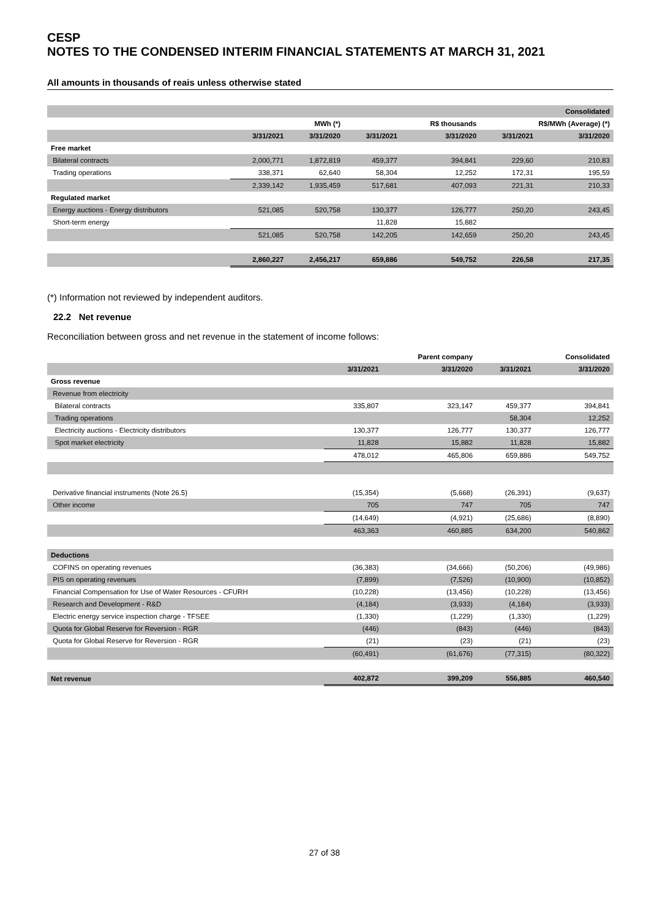CESP
NOTES TO THE CONDENSED INTERIM FINANCIAL STATEMENTS AT MARCH 31, 2021
All amounts in thousands of reais unless otherwise stated
| | | | | | | Consolidated |
| | | MWh (*) | | R$ thousands | R$/MWh (Average) (*) | |
| | 3/31/2021 | 3/31/2020 | 3/31/2021 | 3/31/2020 | 3/31/2021 | 3/31/2020 |
| Free market | | | | | | |
| Bilateral contracts | 2,000,771 | 1,872,819 | 459,377 | 394,841 | 229,60 | 210,83 |
| Trading operations | 338,371 | 62,640 | 58,304 | 12,252 | 172,31 | 195,59 |
| | 2,339,142 | 1,935,459 | 517,681 | 407,093 | 221,31 | 210,33 |
| Regulated market | | | | | | |
| Energy auctions - Energy distributors | 521,085 | 520,758 | 130,377 | 126,777 | 250,20 | 243,45 |
| Short-term energy | | | 11,828 | 15,882 | | |
| | 521,085 | 520,758 | 142,205 | 142,659 | 250,20 | 243,45 |
| | 2,860,227 | 2,456,217 | 659,886 | 549,752 | 226,58 | 217,35 |
(*) Information not reviewed by independent auditors.
22.2 Net revenue
Reconciliation between gross and net revenue in the statement of income follows:
| | | Parent company | | Consolidated |
| | 3/31/2021 | 3/31/2020 | 3/31/2021 | 3/31/2020 |
| Gross revenue | | | | |
| Revenue from electricity | | | | |
| Bilateral contracts | 335,807 | 323,147 | 459,377 | 394,841 |
| Trading operations | | | 58,304 | 12,252 |
| Electricity auctions - Electricity distributors | 130,377 | 126,777 | 130,377 | 126,777 |
| Spot market electricity | 11,828 | 15,882 | 11,828 | 15,882 |
| | 478,012 | 465,806 | 659,886 | 549,752 |
| Derivative financial instruments (Note 26.5) | (15,354) | (5,668) | (26,391) | (9,637) |
| Other income | 705 | 747 | 705 | 747 |
| | (14,649) | (4,921) | (25,686) | (8,890) |
| | 463,363 | 460,885 | 634,200 | 540,862 |
| Deductions | | | | |
| COFINS on operating revenues | (36,383) | (34,666) | (50,206) | (49,986) |
| PIS on operating revenues | (7,899) | (7,526) | (10,900) | (10,852) |
| Financial Compensation for Use of Water Resources - CFURH | (10,228) | (13,456) | (10,228) | (13,456) |
| Research and Development - R&D | (4,184) | (3,933) | (4,184) | (3,933) |
| Electric energy service inspection charge - TFSEE | (1,330) | (1,229) | (1,330) | (1,229) |
| Quota for Global Reserve for Reversion - RGR | (446) | (843) | (446) | (843) |
| Quota for Global Reserve for Reversion - RGR | (21) | (23) | (21) | (23) |
| | (60,491) | (61,676) | (77,315) | (80,322) |
| Net revenue | 402,872 | 399,209 | 556,885 | 460,540 |
27 of 38